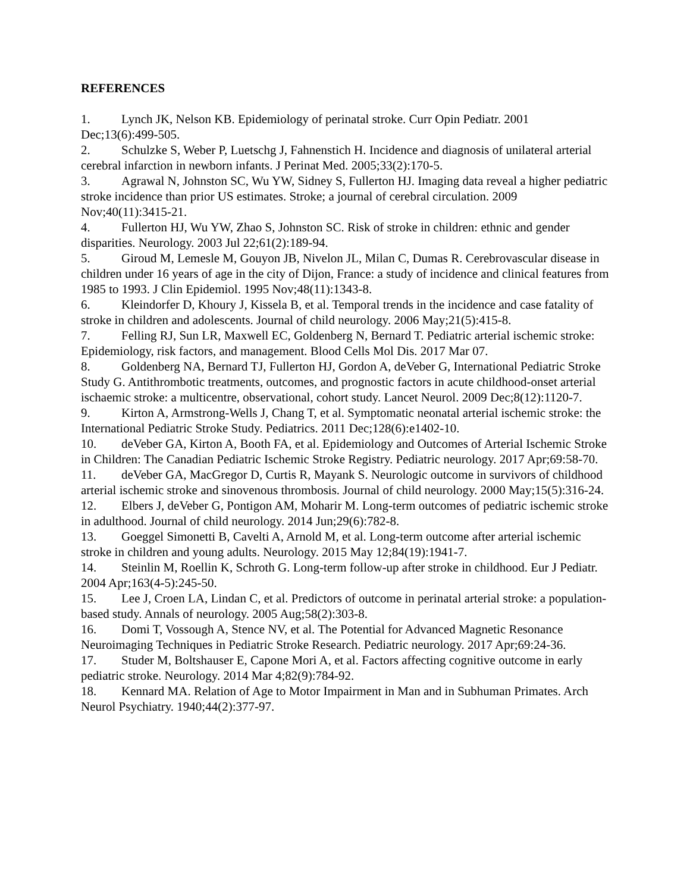REFERENCES
1. Lynch JK, Nelson KB. Epidemiology of perinatal stroke. Curr Opin Pediatr. 2001 Dec;13(6):499-505.
2. Schulzke S, Weber P, Luetschg J, Fahnenstich H. Incidence and diagnosis of unilateral arterial cerebral infarction in newborn infants. J Perinat Med. 2005;33(2):170-5.
3. Agrawal N, Johnston SC, Wu YW, Sidney S, Fullerton HJ. Imaging data reveal a higher pediatric stroke incidence than prior US estimates. Stroke; a journal of cerebral circulation. 2009 Nov;40(11):3415-21.
4. Fullerton HJ, Wu YW, Zhao S, Johnston SC. Risk of stroke in children: ethnic and gender disparities. Neurology. 2003 Jul 22;61(2):189-94.
5. Giroud M, Lemesle M, Gouyon JB, Nivelon JL, Milan C, Dumas R. Cerebrovascular disease in children under 16 years of age in the city of Dijon, France: a study of incidence and clinical features from 1985 to 1993. J Clin Epidemiol. 1995 Nov;48(11):1343-8.
6. Kleindorfer D, Khoury J, Kissela B, et al. Temporal trends in the incidence and case fatality of stroke in children and adolescents. Journal of child neurology. 2006 May;21(5):415-8.
7. Felling RJ, Sun LR, Maxwell EC, Goldenberg N, Bernard T. Pediatric arterial ischemic stroke: Epidemiology, risk factors, and management. Blood Cells Mol Dis. 2017 Mar 07.
8. Goldenberg NA, Bernard TJ, Fullerton HJ, Gordon A, deVeber G, International Pediatric Stroke Study G. Antithrombotic treatments, outcomes, and prognostic factors in acute childhood-onset arterial ischaemic stroke: a multicentre, observational, cohort study. Lancet Neurol. 2009 Dec;8(12):1120-7.
9. Kirton A, Armstrong-Wells J, Chang T, et al. Symptomatic neonatal arterial ischemic stroke: the International Pediatric Stroke Study. Pediatrics. 2011 Dec;128(6):e1402-10.
10. deVeber GA, Kirton A, Booth FA, et al. Epidemiology and Outcomes of Arterial Ischemic Stroke in Children: The Canadian Pediatric Ischemic Stroke Registry. Pediatric neurology. 2017 Apr;69:58-70.
11. deVeber GA, MacGregor D, Curtis R, Mayank S. Neurologic outcome in survivors of childhood arterial ischemic stroke and sinovenous thrombosis. Journal of child neurology. 2000 May;15(5):316-24.
12. Elbers J, deVeber G, Pontigon AM, Moharir M. Long-term outcomes of pediatric ischemic stroke in adulthood. Journal of child neurology. 2014 Jun;29(6):782-8.
13. Goeggel Simonetti B, Cavelti A, Arnold M, et al. Long-term outcome after arterial ischemic stroke in children and young adults. Neurology. 2015 May 12;84(19):1941-7.
14. Steinlin M, Roellin K, Schroth G. Long-term follow-up after stroke in childhood. Eur J Pediatr. 2004 Apr;163(4-5):245-50.
15. Lee J, Croen LA, Lindan C, et al. Predictors of outcome in perinatal arterial stroke: a population-based study. Annals of neurology. 2005 Aug;58(2):303-8.
16. Domi T, Vossough A, Stence NV, et al. The Potential for Advanced Magnetic Resonance Neuroimaging Techniques in Pediatric Stroke Research. Pediatric neurology. 2017 Apr;69:24-36.
17. Studer M, Boltshauser E, Capone Mori A, et al. Factors affecting cognitive outcome in early pediatric stroke. Neurology. 2014 Mar 4;82(9):784-92.
18. Kennard MA. Relation of Age to Motor Impairment in Man and in Subhuman Primates. Arch Neurol Psychiatry. 1940;44(2):377-97.